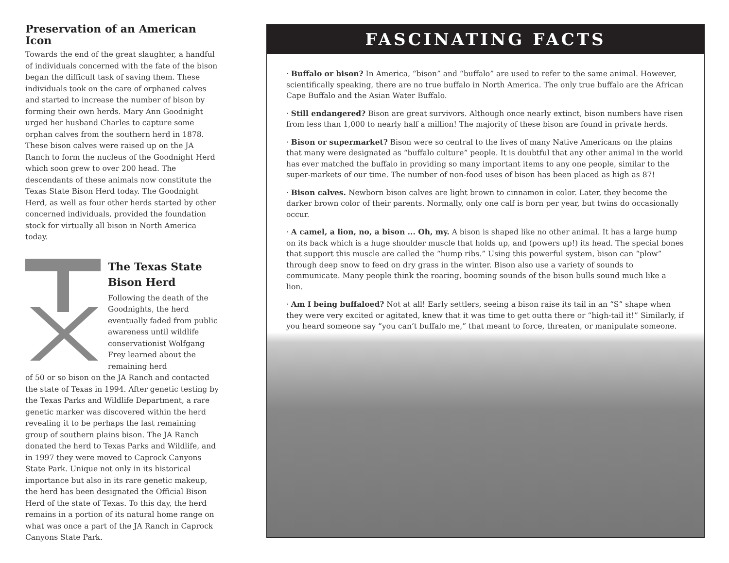Preservation of an American Icon
Towards the end of the great slaughter, a handful of individuals concerned with the fate of the bison began the difficult task of saving them. These individuals took on the care of orphaned calves and started to increase the number of bison by forming their own herds. Mary Ann Goodnight urged her husband Charles to capture some orphan calves from the southern herd in 1878. These bison calves were raised up on the JA Ranch to form the nucleus of the Goodnight Herd which soon grew to over 200 head. The descendants of these animals now constitute the Texas State Bison Herd today. The Goodnight Herd, as well as four other herds started by other concerned individuals, provided the foundation stock for virtually all bison in North America today.
The Texas State Bison Herd
Following the death of the Goodnights, the herd eventually faded from public awareness until wildlife conservationist Wolfgang Frey learned about the remaining herd
of 50 or so bison on the JA Ranch and contacted the state of Texas in 1994. After genetic testing by the Texas Parks and Wildlife Department, a rare genetic marker was discovered within the herd revealing it to be perhaps the last remaining group of southern plains bison. The JA Ranch donated the herd to Texas Parks and Wildlife, and in 1997 they were moved to Caprock Canyons State Park. Unique not only in its historical importance but also in its rare genetic makeup, the herd has been designated the Official Bison Herd of the state of Texas. To this day, the herd remains in a portion of its natural home range on what was once a part of the JA Ranch in Caprock Canyons State Park.
FASCINATING FACTS
· Buffalo or bison? In America, “bison” and “buffalo” are used to refer to the same animal. However, scientifically speaking, there are no true buffalo in North America. The only true buffalo are the African Cape Buffalo and the Asian Water Buffalo.
· Still endangered? Bison are great survivors. Although once nearly extinct, bison numbers have risen from less than 1,000 to nearly half a million! The majority of these bison are found in private herds.
· Bison or supermarket? Bison were so central to the lives of many Native Americans on the plains that many were designated as “buffalo culture” people. It is doubtful that any other animal in the world has ever matched the buffalo in providing so many important items to any one people, similar to the super-markets of our time. The number of non-food uses of bison has been placed as high as 87!
· Bison calves. Newborn bison calves are light brown to cinnamon in color. Later, they become the darker brown color of their parents. Normally, only one calf is born per year, but twins do occasionally occur.
· A camel, a lion, no, a bison ... Oh, my. A bison is shaped like no other animal. It has a large hump on its back which is a huge shoulder muscle that holds up, and (powers up!) its head. The special bones that support this muscle are called the “hump ribs.” Using this powerful system, bison can “plow” through deep snow to feed on dry grass in the winter. Bison also use a variety of sounds to communicate. Many people think the roaring, booming sounds of the bison bulls sound much like a lion.
· Am I being buffaloed? Not at all! Early settlers, seeing a bison raise its tail in an “S” shape when they were very excited or agitated, knew that it was time to get outta there or “high-tail it!” Similarly, if you heard someone say “you can’t buffalo me,” that meant to force, threaten, or manipulate someone.